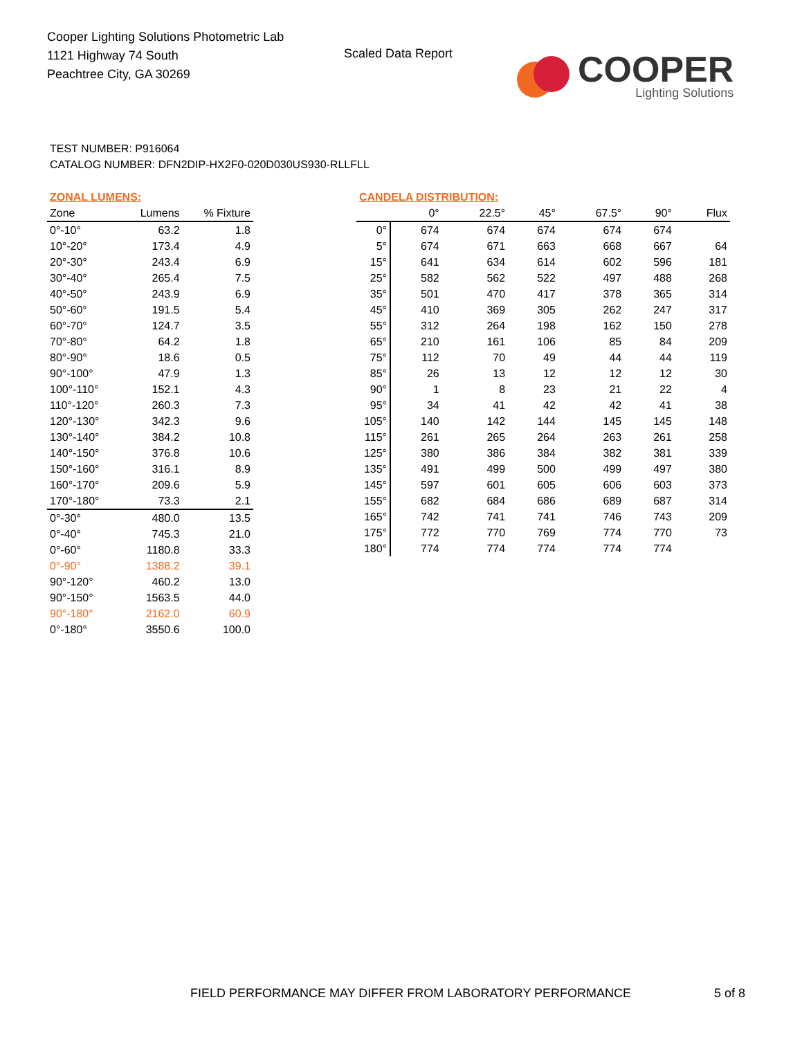Cooper Lighting Solutions Photometric Lab
1121 Highway 74 South
Peachtree City, GA 30269
Scaled Data Report
COOPER
Lighting Solutions
TEST NUMBER: P916064
CATALOG NUMBER: DFN2DIP-HX2F0-020D030US930-RLLFLL
| ZONAL LUMENS: | | |
| Zone | Lumens | % Fixture |
| 0°-10° | 63.2 | 1.8 |
| 10°-20° | 173.4 | 4.9 |
| 20°-30° | 243.4 | 6.9 |
| 30°-40° | 265.4 | 7.5 |
| 40°-50° | 243.9 | 6.9 |
| 50°-60° | 191.5 | 5.4 |
| 60°-70° | 124.7 | 3.5 |
| 70°-80° | 64.2 | 1.8 |
| 80°-90° | 18.6 | 0.5 |
| 90°-100° | 47.9 | 1.3 |
| 100°-110° | 152.1 | 4.3 |
| 110°-120° | 260.3 | 7.3 |
| 120°-130° | 342.3 | 9.6 |
| 130°-140° | 384.2 | 10.8 |
| 140°-150° | 376.8 | 10.6 |
| 150°-160° | 316.1 | 8.9 |
| 160°-170° | 209.6 | 5.9 |
| 170°-180° | 73.3 | 2.1 |
| 0°-30° | 480.0 | 13.5 |
| 0°-40° | 745.3 | 21.0 |
| 0°-60° | 1180.8 | 33.3 |
| 0°-90° | 1388.2 | 39.1 |
| 90°-120° | 460.2 | 13.0 |
| 90°-150° | 1563.5 | 44.0 |
| 90°-180° | 2162.0 | 60.9 |
| 0°-180° | 3550.6 | 100.0 |
| CANDELA DISTRIBUTION: | | | | | | |
| | 0° | 22.5° | 45° | 67.5° | 90° | Flux |
| 0° | 674 | 674 | 674 | 674 | 674 | |
| 5° | 674 | 671 | 663 | 668 | 667 | 64 |
| 15° | 641 | 634 | 614 | 602 | 596 | 181 |
| 25° | 582 | 562 | 522 | 497 | 488 | 268 |
| 35° | 501 | 470 | 417 | 378 | 365 | 314 |
| 45° | 410 | 369 | 305 | 262 | 247 | 317 |
| 55° | 312 | 264 | 198 | 162 | 150 | 278 |
| 65° | 210 | 161 | 106 | 85 | 84 | 209 |
| 75° | 112 | 70 | 49 | 44 | 44 | 119 |
| 85° | 26 | 13 | 12 | 12 | 12 | 30 |
| 90° | 1 | 8 | 23 | 21 | 22 | 4 |
| 95° | 34 | 41 | 42 | 42 | 41 | 38 |
| 105° | 140 | 142 | 144 | 145 | 145 | 148 |
| 115° | 261 | 265 | 264 | 263 | 261 | 258 |
| 125° | 380 | 386 | 384 | 382 | 381 | 339 |
| 135° | 491 | 499 | 500 | 499 | 497 | 380 |
| 145° | 597 | 601 | 605 | 606 | 603 | 373 |
| 155° | 682 | 684 | 686 | 689 | 687 | 314 |
| 165° | 742 | 741 | 741 | 746 | 743 | 209 |
| 175° | 772 | 770 | 769 | 774 | 770 | 73 |
| 180° | 774 | 774 | 774 | 774 | 774 | |
FIELD PERFORMANCE MAY DIFFER FROM LABORATORY PERFORMANCE
5 of 8